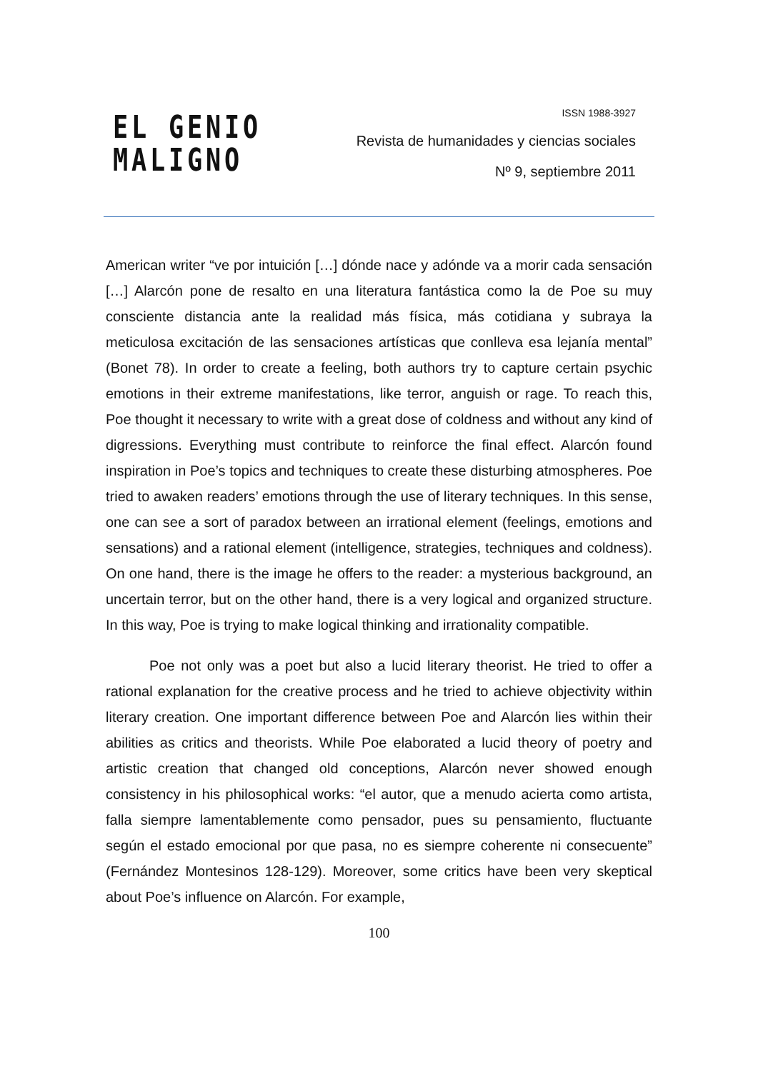EL GENIO
MALIGNO
ISSN 1988-3927
Revista de humanidades y ciencias sociales
Nº 9, septiembre 2011
American writer “ve por intuición […] dónde nace y adónde va a morir cada sensación […] Alarcón pone de resalto en una literatura fantástica como la de Poe su muy consciente distancia ante la realidad más física, más cotidiana y subraya la meticulosa excitación de las sensaciones artísticas que conlleva esa lejanía mental” (Bonet 78). In order to create a feeling, both authors try to capture certain psychic emotions in their extreme manifestations, like terror, anguish or rage. To reach this, Poe thought it necessary to write with a great dose of coldness and without any kind of digressions. Everything must contribute to reinforce the final effect. Alarcón found inspiration in Poe’s topics and techniques to create these disturbing atmospheres. Poe tried to awaken readers’ emotions through the use of literary techniques. In this sense, one can see a sort of paradox between an irrational element (feelings, emotions and sensations) and a rational element (intelligence, strategies, techniques and coldness). On one hand, there is the image he offers to the reader: a mysterious background, an uncertain terror, but on the other hand, there is a very logical and organized structure. In this way, Poe is trying to make logical thinking and irrationality compatible.
Poe not only was a poet but also a lucid literary theorist. He tried to offer a rational explanation for the creative process and he tried to achieve objectivity within literary creation. One important difference between Poe and Alarcón lies within their abilities as critics and theorists. While Poe elaborated a lucid theory of poetry and artistic creation that changed old conceptions, Alarcón never showed enough consistency in his philosophical works: “el autor, que a menudo acierta como artista, falla siempre lamentablemente como pensador, pues su pensamiento, fluctuante según el estado emocional por que pasa, no es siempre coherente ni consecuente” (Fernández Montesinos 128-129). Moreover, some critics have been very skeptical about Poe’s influence on Alarcón. For example,
100